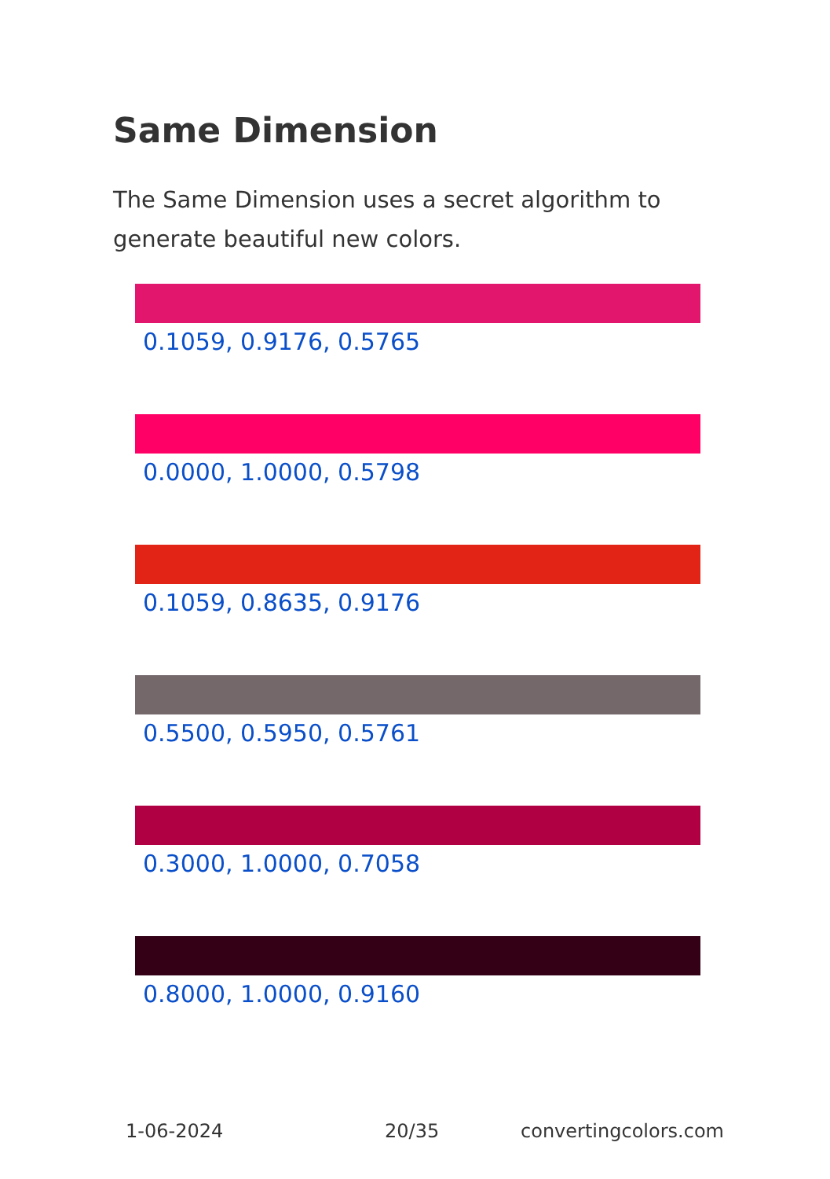Same Dimension
The Same Dimension uses a secret algorithm to generate beautiful new colors.
0.1059, 0.9176, 0.5765
0.0000, 1.0000, 0.5798
0.1059, 0.8635, 0.9176
0.5500, 0.5950, 0.5761
0.3000, 1.0000, 0.7058
0.8000, 1.0000, 0.9160
1-06-2024 20/35 convertingcolors.com